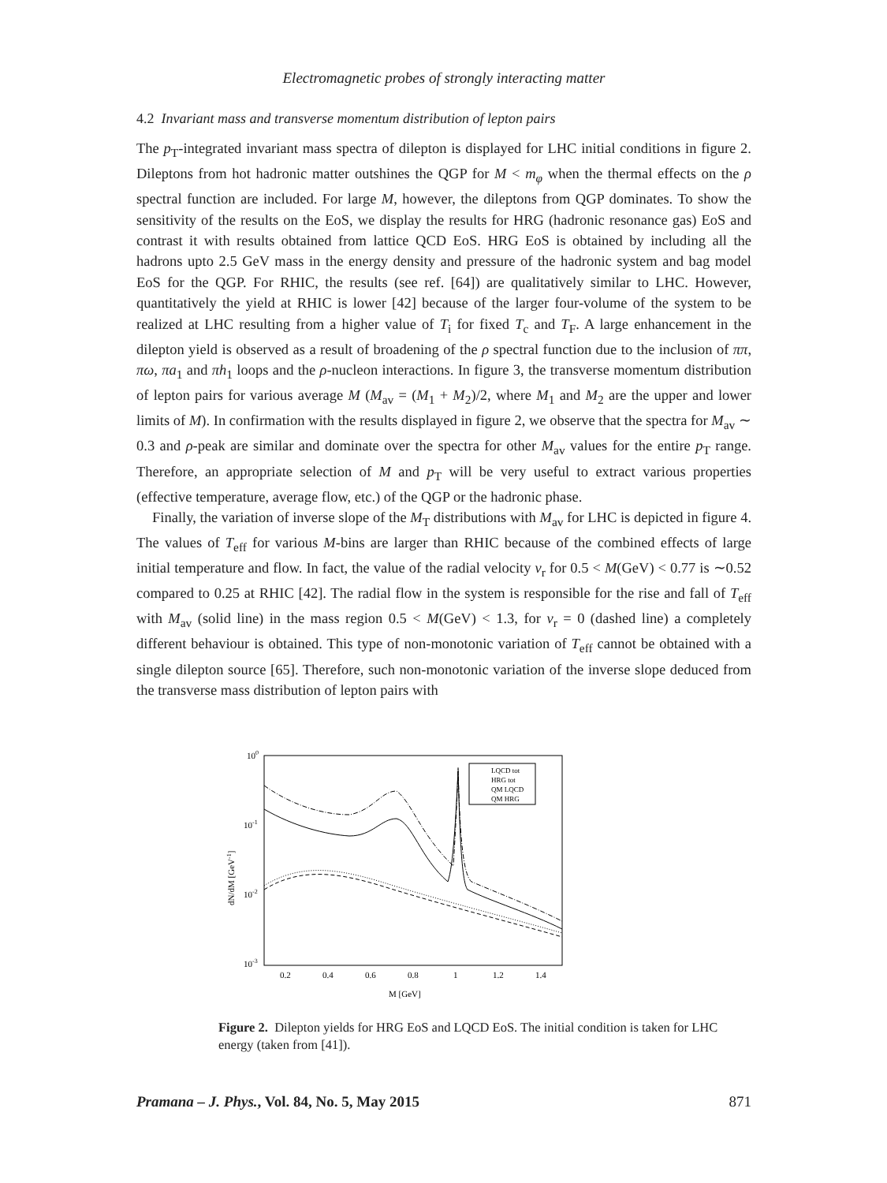Electromagnetic probes of strongly interacting matter
4.2 Invariant mass and transverse momentum distribution of lepton pairs
The p<sub>T</sub>-integrated invariant mass spectra of dilepton is displayed for LHC initial conditions in figure 2. Dileptons from hot hadronic matter outshines the QGP for M < m<sub>φ</sub> when the thermal effects on the ρ spectral function are included. For large M, however, the dileptons from QGP dominates. To show the sensitivity of the results on the EoS, we display the results for HRG (hadronic resonance gas) EoS and contrast it with results obtained from lattice QCD EoS. HRG EoS is obtained by including all the hadrons upto 2.5 GeV mass in the energy density and pressure of the hadronic system and bag model EoS for the QGP. For RHIC, the results (see ref. [64]) are qualitatively similar to LHC. However, quantitatively the yield at RHIC is lower [42] because of the larger four-volume of the system to be realized at LHC resulting from a higher value of T<sub>i</sub> for fixed T<sub>c</sub> and T<sub>F</sub>. A large enhancement in the dilepton yield is observed as a result of broadening of the ρ spectral function due to the inclusion of ππ, πω, πa<sub>1</sub> and πh<sub>1</sub> loops and the ρ-nucleon interactions. In figure 3, the transverse momentum distribution of lepton pairs for various average M (M<sub>av</sub> = (M<sub>1</sub> + M<sub>2</sub>)/2, where M<sub>1</sub> and M<sub>2</sub> are the upper and lower limits of M). In confirmation with the results displayed in figure 2, we observe that the spectra for M<sub>av</sub> ∼ 0.3 and ρ-peak are similar and dominate over the spectra for other M<sub>av</sub> values for the entire p<sub>T</sub> range. Therefore, an appropriate selection of M and p<sub>T</sub> will be very useful to extract various properties (effective temperature, average flow, etc.) of the QGP or the hadronic phase.
Finally, the variation of inverse slope of the M<sub>T</sub> distributions with M<sub>av</sub> for LHC is depicted in figure 4. The values of T<sub>eff</sub> for various M-bins are larger than RHIC because of the combined effects of large initial temperature and flow. In fact, the value of the radial velocity v<sub>r</sub> for 0.5 < M(GeV) < 0.77 is ∼0.52 compared to 0.25 at RHIC [42]. The radial flow in the system is responsible for the rise and fall of T<sub>eff</sub> with M<sub>av</sub> (solid line) in the mass region 0.5 < M(GeV) < 1.3, for v<sub>r</sub> = 0 (dashed line) a completely different behaviour is obtained. This type of non-monotonic variation of T<sub>eff</sub> cannot be obtained with a single dilepton source [65]. Therefore, such non-monotonic variation of the inverse slope deduced from the transverse mass distribution of lepton pairs with
100
10-1
10-2
10-3
0.2
0.4
0.6
0.8
1
1.2
1.4
M [GeV]
dN/dM [GeV-1]
LQCD tot
HRG tot
QM LQCD
QM HRG
Figure 2. Dilepton yields for HRG EoS and LQCD EoS. The initial condition is taken for LHC energy (taken from [41]).
Pramana – J. Phys., Vol. 84, No. 5, May 2015 871